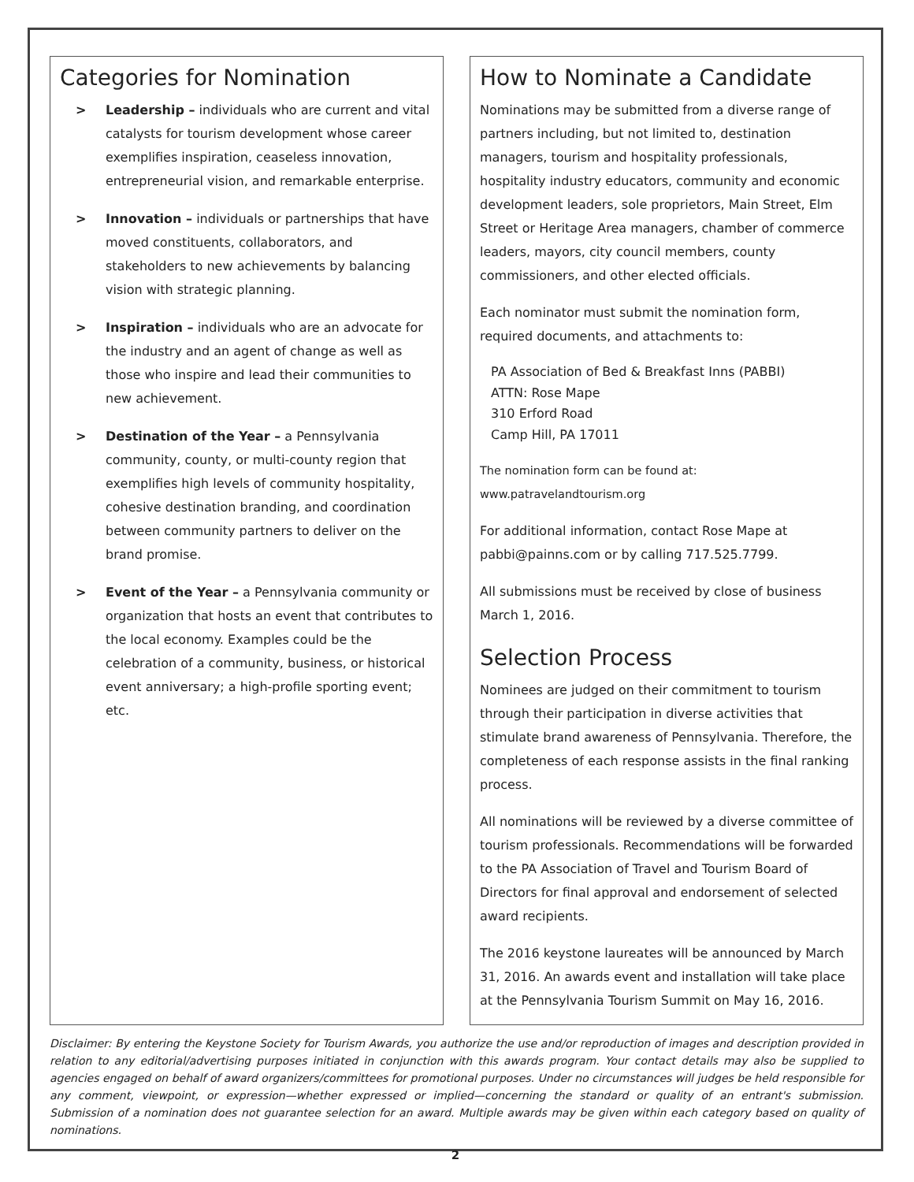Categories for Nomination
> Leadership – individuals who are current and vital catalysts for tourism development whose career exemplifies inspiration, ceaseless innovation, entrepreneurial vision, and remarkable enterprise.
> Innovation – individuals or partnerships that have moved constituents, collaborators, and stakeholders to new achievements by balancing vision with strategic planning.
> Inspiration – individuals who are an advocate for the industry and an agent of change as well as those who inspire and lead their communities to new achievement.
> Destination of the Year – a Pennsylvania community, county, or multi-county region that exemplifies high levels of community hospitality, cohesive destination branding, and coordination between community partners to deliver on the brand promise.
> Event of the Year – a Pennsylvania community or organization that hosts an event that contributes to the local economy. Examples could be the celebration of a community, business, or historical event anniversary; a high-profile sporting event; etc.
How to Nominate a Candidate
Nominations may be submitted from a diverse range of partners including, but not limited to, destination managers, tourism and hospitality professionals, hospitality industry educators, community and economic development leaders, sole proprietors, Main Street, Elm Street or Heritage Area managers, chamber of commerce leaders, mayors, city council members, county commissioners, and other elected officials.
Each nominator must submit the nomination form, required documents, and attachments to:
PA Association of Bed & Breakfast Inns (PABBI)
ATTN: Rose Mape
310 Erford Road
Camp Hill, PA 17011
The nomination form can be found at: www.patravelandtourism.org
For additional information, contact Rose Mape at pabbi@painns.com or by calling 717.525.7799.
All submissions must be received by close of business March 1, 2016.
Selection Process
Nominees are judged on their commitment to tourism through their participation in diverse activities that stimulate brand awareness of Pennsylvania. Therefore, the completeness of each response assists in the final ranking process.
All nominations will be reviewed by a diverse committee of tourism professionals. Recommendations will be forwarded to the PA Association of Travel and Tourism Board of Directors for final approval and endorsement of selected award recipients.
The 2016 keystone laureates will be announced by March 31, 2016. An awards event and installation will take place at the Pennsylvania Tourism Summit on May 16, 2016.
Disclaimer: By entering the Keystone Society for Tourism Awards, you authorize the use and/or reproduction of images and description provided in relation to any editorial/advertising purposes initiated in conjunction with this awards program. Your contact details may also be supplied to agencies engaged on behalf of award organizers/committees for promotional purposes. Under no circumstances will judges be held responsible for any comment, viewpoint, or expression—whether expressed or implied—concerning the standard or quality of an entrant's submission. Submission of a nomination does not guarantee selection for an award. Multiple awards may be given within each category based on quality of nominations.
2